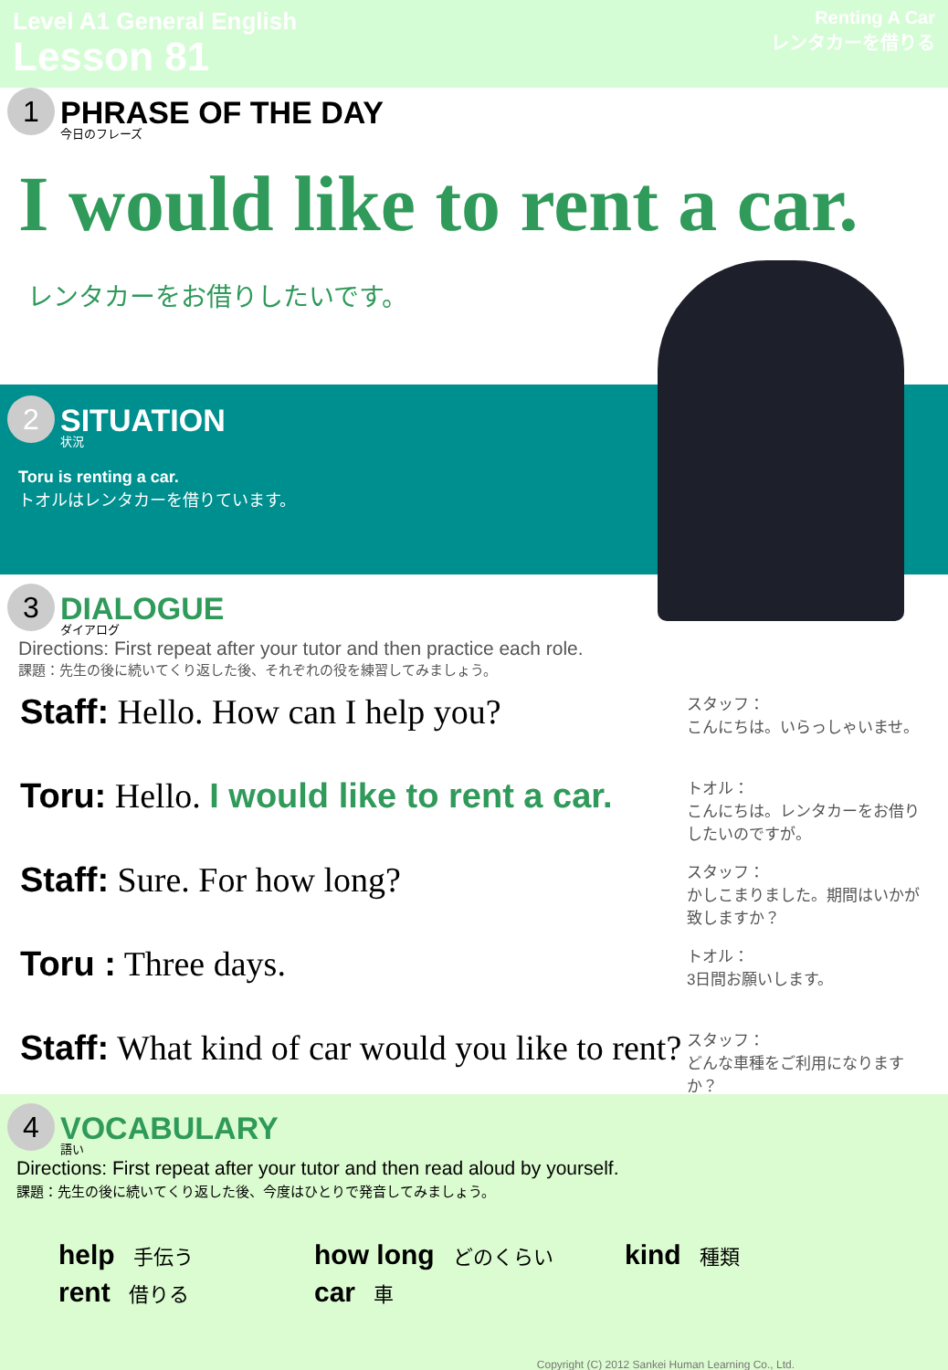Level A1 General English
Lesson 81
Renting A Car
レンタカーを借りる
1 PHRASE OF THE DAY 今日のフレーズ
I would like to rent a car.
レンタカーをお借りしたいです。
2 SITUATION 状況
Toru is renting a car.
トオルはレンタカーを借りています。
3 DIALOGUE ダイアログ
Directions: First repeat after your tutor and then practice each role.
課題：先生の後に続いてくり返した後、それぞれの役を練習してみましょう。
Staff: Hello. How can I help you?
スタッフ：
こんにちは。いらっしゃいませ。
Toru: Hello. I would like to rent a car.
トオル：
こんにちは。レンタカーをお借りしたいのですが。
Staff: Sure. For how long?
スタッフ：
かしこまりました。期間はいかが致しますか？
Toru : Three days.
トオル：
3日間お願いします。
Staff: What kind of car would you like to rent?
スタッフ：
どんな車種をご利用になりますか？
4 VOCABULARY 語い
Directions: First repeat after your tutor and then read aloud by yourself.
課題：先生の後に続いてくり返した後、今度はひとりで発音してみましょう。
help 手伝う
how long どのくらい
kind 種類
rent 借りる
car 車
Copyright (C) 2012 Sankei Human Learning Co., Ltd.